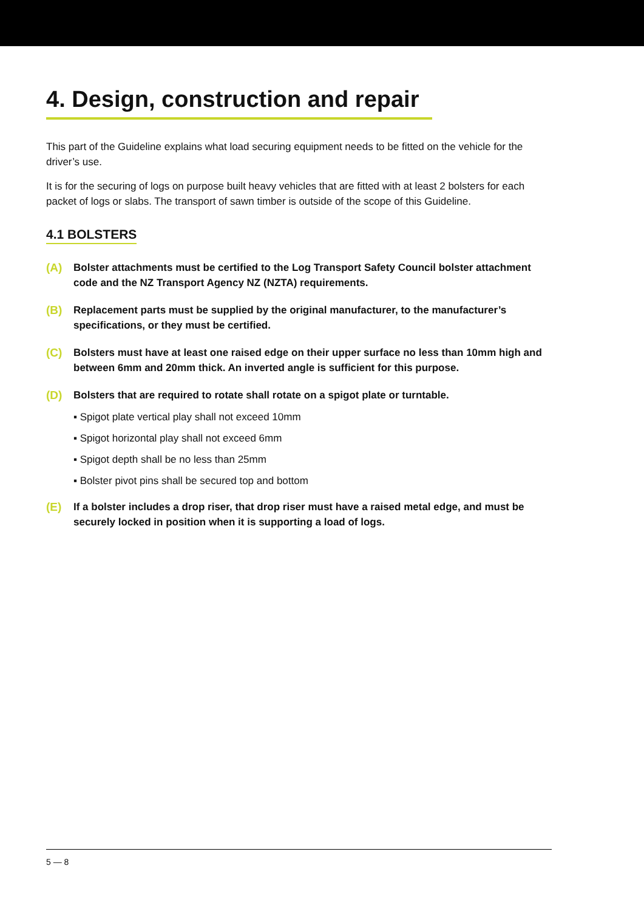4. Design, construction and repair
This part of the Guideline explains what load securing equipment needs to be fitted on the vehicle for the driver’s use.
It is for the securing of logs on purpose built heavy vehicles that are fitted with at least 2 bolsters for each packet of logs or slabs. The transport of sawn timber is outside of the scope of this Guideline.
4.1 BOLSTERS
(A) Bolster attachments must be certified to the Log Transport Safety Council bolster attachment code and the NZ Transport Agency NZ (NZTA) requirements.
(B) Replacement parts must be supplied by the original manufacturer, to the manufacturer’s specifications, or they must be certified.
(C) Bolsters must have at least one raised edge on their upper surface no less than 10mm high and between 6mm and 20mm thick. An inverted angle is sufficient for this purpose.
(D) Bolsters that are required to rotate shall rotate on a spigot plate or turntable.
▪ Spigot plate vertical play shall not exceed 10mm
▪ Spigot horizontal play shall not exceed 6mm
▪ Spigot depth shall be no less than 25mm
▪ Bolster pivot pins shall be secured top and bottom
(E) If a bolster includes a drop riser, that drop riser must have a raised metal edge, and must be securely locked in position when it is supporting a load of logs.
5 — 8